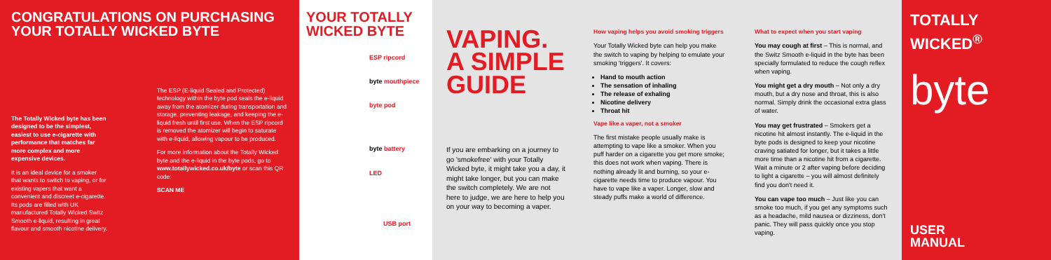CONGRATULATIONS ON PURCHASING
YOUR TOTALLY WICKED BYTE
The Totally Wicked byte has been designed to be the simplest, easiest to use e-cigarette with performance that matches far more complex and more expensive devices.
It is an ideal device for a smoker that wants to switch to vaping, or for existing vapers that want a convenient and discreet e-cigarette. Its pods are filled with UK manufactured Totally Wicked Switz Smooth e-liquid, resulting in great flavour and smooth nicotine delivery.
The ESP (E-liquid Sealed and Protected) technology within the byte pod seals the e-liquid away from the atomizer during transportation and storage, preventing leakage, and keeping the e-liquid fresh until first use. When the ESP ripcord is removed the atomizer will begin to saturate with e-liquid, allowing vapour to be produced.
For more information about the Totally Wicked byte and the e-liquid in the byte pods, go to www.totallywicked.co.uk/byte or scan this QR code:
SCAN ME
YOUR TOTALLY
WICKED BYTE
ESP ripcord
byte mouthpiece
byte pod
byte battery
LED
USB port
VAPING.
A SIMPLE
GUIDE
If you are embarking on a journey to go 'smokefree' with your Totally Wicked byte, it might take you a day, it might take longer, but you can make the switch completely. We are not here to judge, we are here to help you on your way to becoming a vaper.
How vaping helps you avoid smoking triggers
Your Totally Wicked byte can help you make the switch to vaping by helping to emulate your smoking 'triggers'. It covers:
Hand to mouth action
The sensation of inhaling
The release of exhaling
Nicotine delivery
Throat hit
Vape like a vaper, not a smoker
The first mistake people usually make is attempting to vape like a smoker. When you puff harder on a cigarette you get more smoke; this does not work when vaping. There is nothing already lit and burning, so your e-cigarette needs time to produce vapour. You have to vape like a vaper. Longer, slow and steady puffs make a world of difference.
What to expect when you start vaping
You may cough at first – This is normal, and the Switz Smooth e-liquid in the byte has been specially formulated to reduce the cough reflex when vaping.
You might get a dry mouth – Not only a dry mouth, but a dry nose and throat, this is also normal. Simply drink the occasional extra glass of water.
You may get frustrated – Smokers get a nicotine hit almost instantly. The e-liquid in the byte pods is designed to keep your nicotine craving satiated for longer, but it takes a little more time than a nicotine hit from a cigarette. Wait a minute or 2 after vaping before deciding to light a cigarette – you will almost definitely find you don't need it.
You can vape too much – Just like you can smoke too much, if you get any symptoms such as a headache, mild nausea or dizziness, don't panic. They will pass quickly once you stop vaping.
TOTALLY WICKED<sup>®</sup>
byte
USER
MANUAL